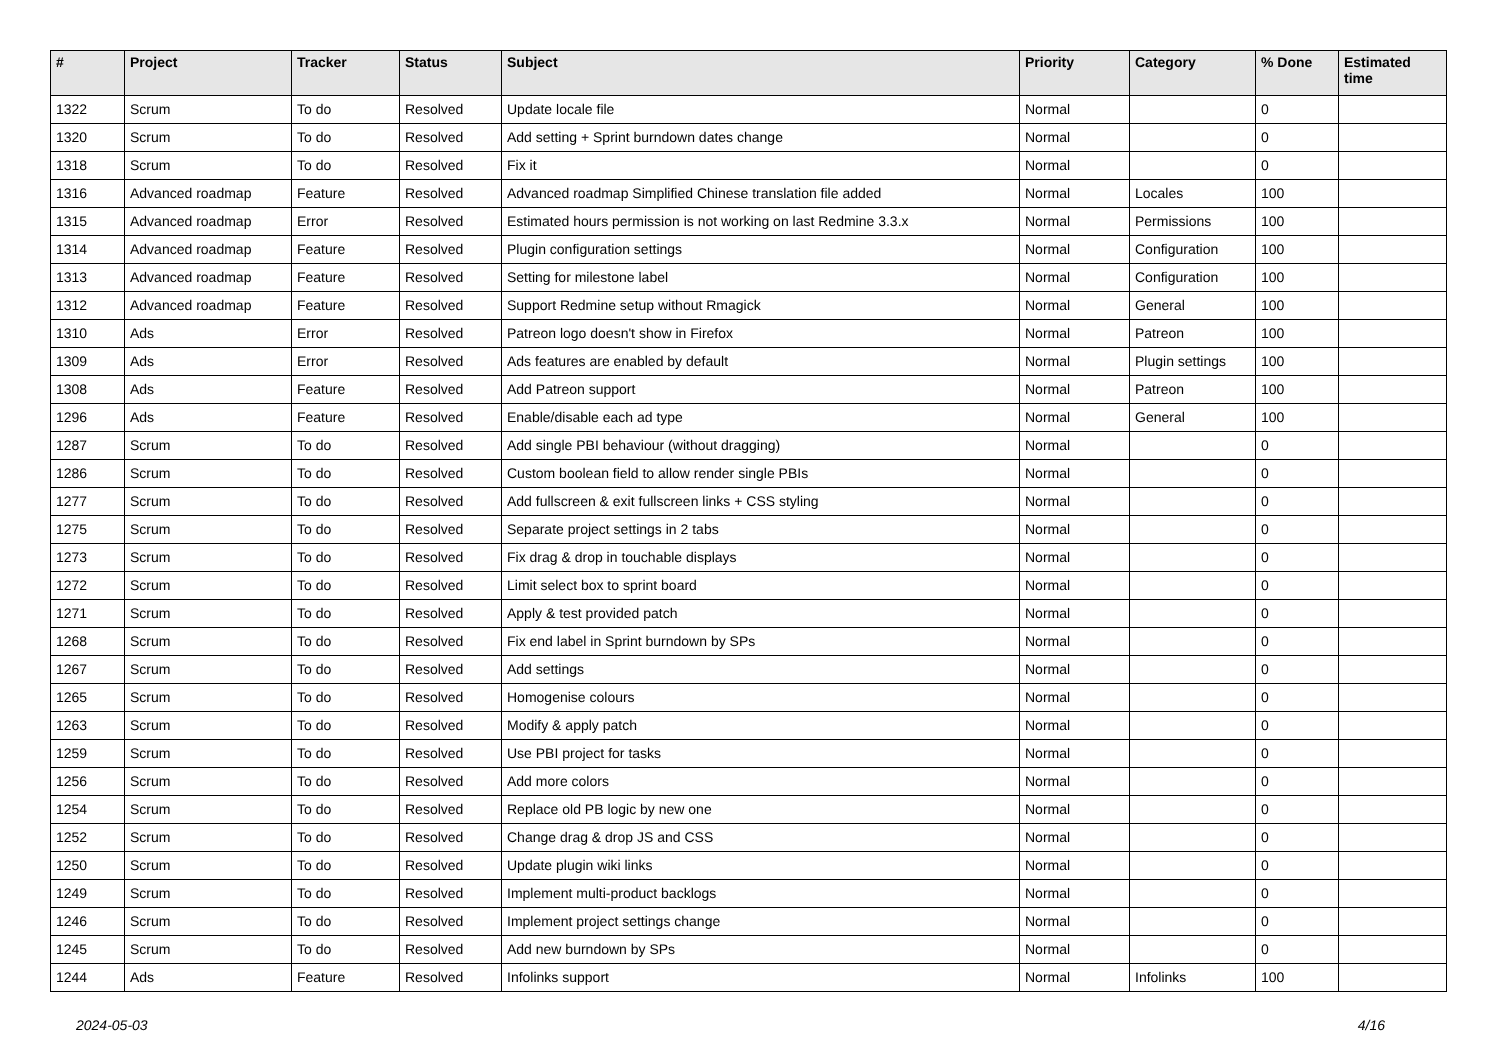| # | Project | Tracker | Status | Subject | Priority | Category | % Done | Estimated time |
| --- | --- | --- | --- | --- | --- | --- | --- | --- |
| 1322 | Scrum | To do | Resolved | Update locale file | Normal | | 0 | |
| 1320 | Scrum | To do | Resolved | Add setting + Sprint burndown dates change | Normal | | 0 | |
| 1318 | Scrum | To do | Resolved | Fix it | Normal | | 0 | |
| 1316 | Advanced roadmap | Feature | Resolved | Advanced roadmap Simplified Chinese translation file added | Normal | Locales | 100 | |
| 1315 | Advanced roadmap | Error | Resolved | Estimated hours permission is not working on last Redmine 3.3.x | Normal | Permissions | 100 | |
| 1314 | Advanced roadmap | Feature | Resolved | Plugin configuration settings | Normal | Configuration | 100 | |
| 1313 | Advanced roadmap | Feature | Resolved | Setting for milestone label | Normal | Configuration | 100 | |
| 1312 | Advanced roadmap | Feature | Resolved | Support Redmine setup without Rmagick | Normal | General | 100 | |
| 1310 | Ads | Error | Resolved | Patreon logo doesn't show in Firefox | Normal | Patreon | 100 | |
| 1309 | Ads | Error | Resolved | Ads features are enabled by default | Normal | Plugin settings | 100 | |
| 1308 | Ads | Feature | Resolved | Add Patreon support | Normal | Patreon | 100 | |
| 1296 | Ads | Feature | Resolved | Enable/disable each ad type | Normal | General | 100 | |
| 1287 | Scrum | To do | Resolved | Add single PBI behaviour (without dragging) | Normal | | 0 | |
| 1286 | Scrum | To do | Resolved | Custom boolean field to allow render single PBIs | Normal | | 0 | |
| 1277 | Scrum | To do | Resolved | Add fullscreen & exit fullscreen links + CSS styling | Normal | | 0 | |
| 1275 | Scrum | To do | Resolved | Separate project settings in 2 tabs | Normal | | 0 | |
| 1273 | Scrum | To do | Resolved | Fix drag & drop in touchable displays | Normal | | 0 | |
| 1272 | Scrum | To do | Resolved | Limit select box to sprint board | Normal | | 0 | |
| 1271 | Scrum | To do | Resolved | Apply & test provided patch | Normal | | 0 | |
| 1268 | Scrum | To do | Resolved | Fix end label in Sprint burndown by SPs | Normal | | 0 | |
| 1267 | Scrum | To do | Resolved | Add settings | Normal | | 0 | |
| 1265 | Scrum | To do | Resolved | Homogenise colours | Normal | | 0 | |
| 1263 | Scrum | To do | Resolved | Modify & apply patch | Normal | | 0 | |
| 1259 | Scrum | To do | Resolved | Use PBI project for tasks | Normal | | 0 | |
| 1256 | Scrum | To do | Resolved | Add more colors | Normal | | 0 | |
| 1254 | Scrum | To do | Resolved | Replace old PB logic by new one | Normal | | 0 | |
| 1252 | Scrum | To do | Resolved | Change drag & drop JS and CSS | Normal | | 0 | |
| 1250 | Scrum | To do | Resolved | Update plugin wiki links | Normal | | 0 | |
| 1249 | Scrum | To do | Resolved | Implement multi-product backlogs | Normal | | 0 | |
| 1246 | Scrum | To do | Resolved | Implement project settings change | Normal | | 0 | |
| 1245 | Scrum | To do | Resolved | Add new burndown by SPs | Normal | | 0 | |
| 1244 | Ads | Feature | Resolved | Infolinks support | Normal | Infolinks | 100 | |
2024-05-03 4/16